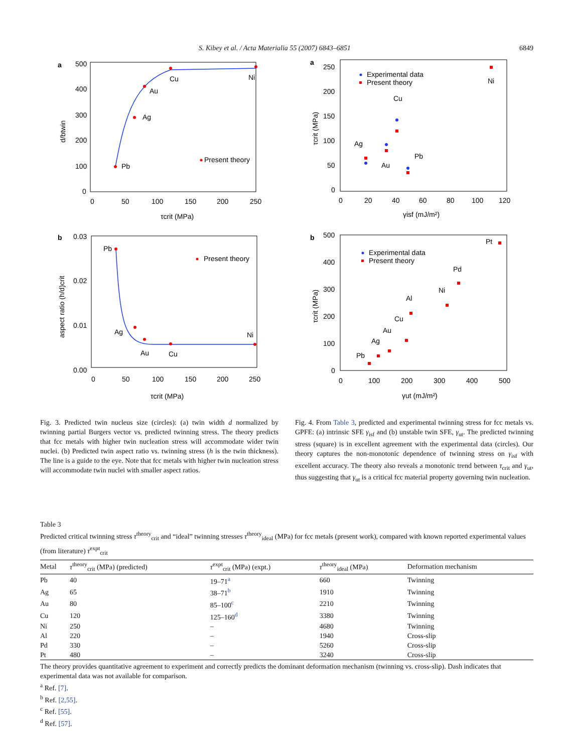S. Kibey et al. / Acta Materialia 55 (2007) 6843–6851 6849
a
500
400
300
200
100
0
0
50
100
150
200
250
τcrit (MPa)
d/btwin
Pb
Ag
Au
Cu
Ni
Present theory
b
0.03
0.02
0.01
0.00
0
50
100
150
200
250
τcrit (MPa)
aspect ratio (h/d)crit
Pb
Ag
Au
Cu
Ni
Present theory
Fig. 3. Predicted twin nucleus size (circles): (a) twin width d normalized by twinning partial Burgers vector vs. predicted twinning stress. The theory predicts that fcc metals with higher twin nucleation stress will accommodate wider twin nuclei. (b) Predicted twin aspect ratio vs. twinning stress (h is the twin thickness). The line is a guide to the eye. Note that fcc metals with higher twin nucleation stress will accommodate twin nuclei with smaller aspect ratios.
a
250
200
150
100
50
0
0
20
40
60
80
100
120
γisf (mJ/m²)
τcrit (MPa)
Experimental data
Present theory
Ag
Au
Cu
Pb
Ni
b
500
400
300
200
100
0
0
100
200
300
400
500
γut (mJ/m²)
τcrit (MPa)
Experimental data
Present theory
Pb
Ag
Au
Cu
Al
Ni
Pd
Pt
Fig. 4. From Table 3, predicted and experimental twinning stress for fcc metals vs. GPFE: (a) intrinsic SFE γ<sub>isf</sub> and (b) unstable twin SFE, γ<sub>ut</sub>. The predicted twinning stress (square) is in excellent agreement with the experimental data (circles). Our theory captures the non-monotonic dependence of twinning stress on γ<sub>isf</sub> with excellent accuracy. The theory also reveals a monotonic trend between τ<sub>crit</sub> and γ<sub>ut</sub>, thus suggesting that γ<sub>ut</sub> is a critical fcc material property governing twin nucleation.
Table 3
Predicted critical twinning stress τ<sup>theory</sup><sub>crit</sub> and “ideal” twinning stresses τ<sup>theory</sup><sub>ideal</sub> (MPa) for fcc metals (present work), compared with known reported experimental values (from literature) τ<sup>expt</sup><sub>crit</sub>
| Metal | τ<sup>theory</sup><sub>crit</sub> (MPa) (predicted) | τ<sup>expt</sup><sub>crit</sub> (MPa) (expt.) | τ<sup>theory</sup><sub>ideal</sub> (MPa) | Deformation mechanism |
| --- | --- | --- | --- | --- |
| Pb | 40 | 19–71<sup>a</sup> | 660 | Twinning |
| Ag | 65 | 38–71<sup>b</sup> | 1910 | Twinning |
| Au | 80 | 85–100<sup>c</sup> | 2210 | Twinning |
| Cu | 120 | 125–160<sup>d</sup> | 3380 | Twinning |
| Ni | 250 | – | 4680 | Twinning |
| Al | 220 | – | 1940 | Cross-slip |
| Pd | 330 | – | 5260 | Cross-slip |
| Pt | 480 | – | 3240 | Cross-slip |
The theory provides quantitative agreement to experiment and correctly predicts the dominant deformation mechanism (twinning vs. cross-slip). Dash indicates that experimental data was not available for comparison.
<sup>a</sup> Ref. [7].
<sup>b</sup> Ref. [2,55].
<sup>c</sup> Ref. [55].
<sup>d</sup> Ref. [57].